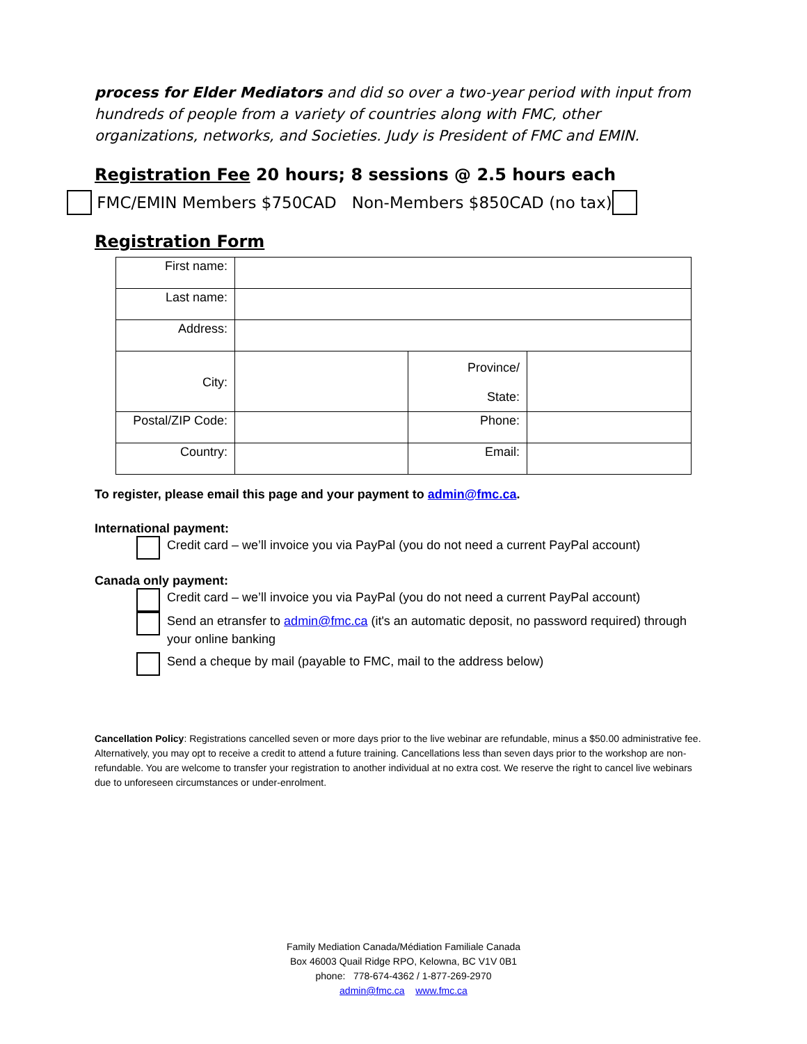process for Elder Mediators and did so over a two-year period with input from hundreds of people from a variety of countries along with FMC, other organizations, networks, and Societies. Judy is President of FMC and EMIN.
Registration Fee 20 hours; 8 sessions @ 2.5 hours each
FMC/EMIN Members $750CAD Non-Members $850CAD (no tax)
Registration Form
| First name: | | | |
| Last name: | | | |
| Address: | | | |
| City: | | Province/ State: | |
| Postal/ZIP Code: | | Phone: | |
| Country: | | Email: | |
To register, please email this page and your payment to admin@fmc.ca.
International payment:
Credit card – we’ll invoice you via PayPal (you do not need a current PayPal account)
Canada only payment:
Credit card – we’ll invoice you via PayPal (you do not need a current PayPal account)
Send an etransfer to admin@fmc.ca (it's an automatic deposit, no password required) through your online banking
Send a cheque by mail (payable to FMC, mail to the address below)
Cancellation Policy: Registrations cancelled seven or more days prior to the live webinar are refundable, minus a $50.00 administrative fee. Alternatively, you may opt to receive a credit to attend a future training. Cancellations less than seven days prior to the workshop are non-refundable. You are welcome to transfer your registration to another individual at no extra cost. We reserve the right to cancel live webinars due to unforeseen circumstances or under-enrolment.
Family Mediation Canada/Médiation Familiale Canada
Box 46003 Quail Ridge RPO, Kelowna, BC V1V 0B1
phone: 778-674-4362 / 1-877-269-2970
admin@fmc.ca www.fmc.ca